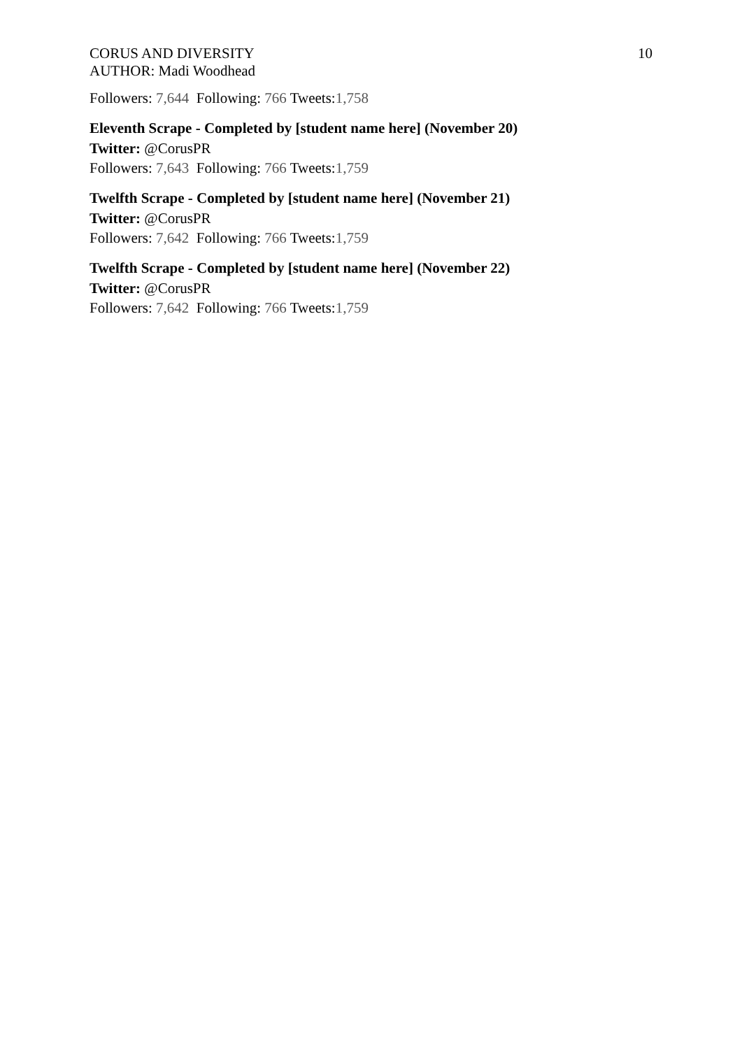CORUS AND DIVERSITY
AUTHOR: Madi Woodhead
10
Followers: 7,644 Following: 766 Tweets:1,758
Eleventh Scrape - Completed by [student name here] (November 20)
Twitter: @CorusPR
Followers: 7,643 Following: 766 Tweets:1,759
Twelfth Scrape - Completed by [student name here] (November 21)
Twitter: @CorusPR
Followers: 7,642 Following: 766 Tweets:1,759
Twelfth Scrape - Completed by [student name here] (November 22)
Twitter: @CorusPR
Followers: 7,642 Following: 766 Tweets:1,759